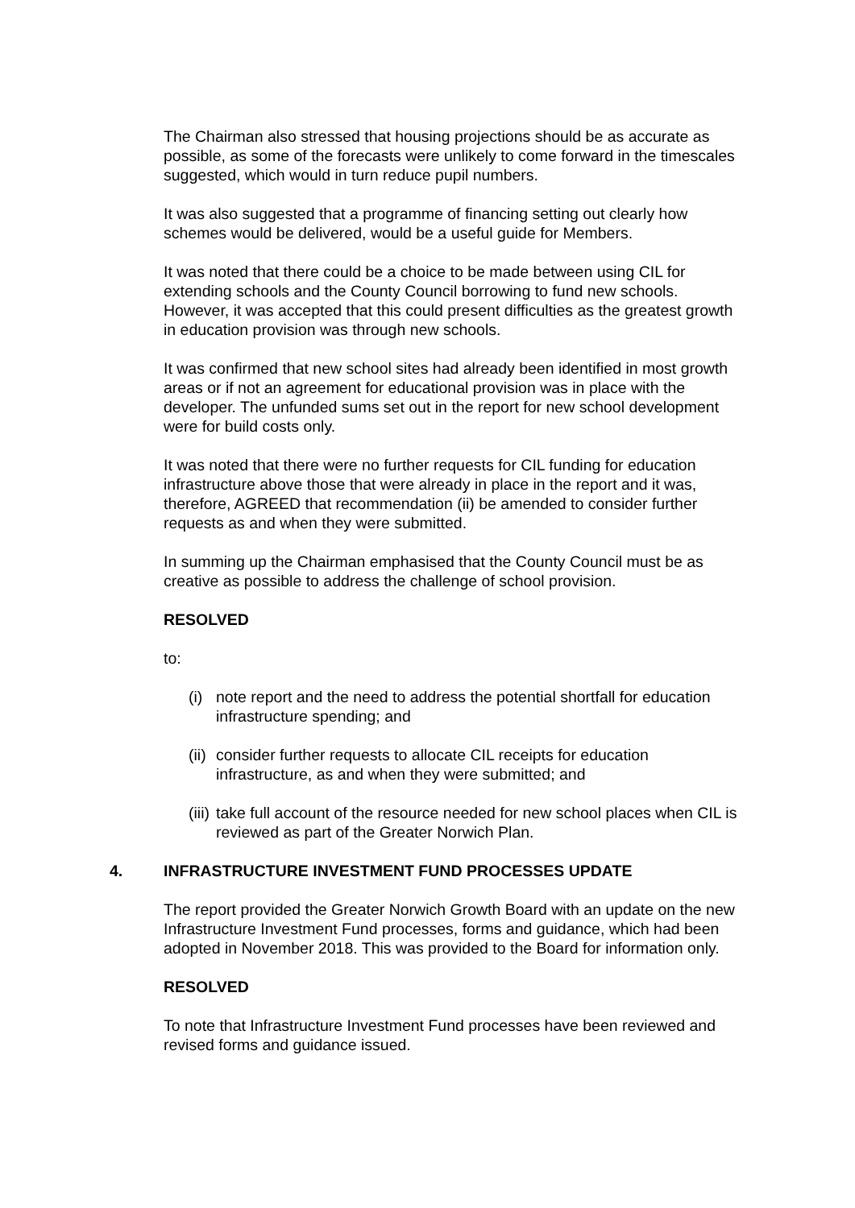The Chairman also stressed that housing projections should be as accurate as possible, as some of the forecasts were unlikely to come forward in the timescales suggested, which would in turn reduce pupil numbers.
It was also suggested that a programme of financing setting out clearly how schemes would be delivered, would be a useful guide for Members.
It was noted that there could be a choice to be made between using CIL for extending schools and the County Council borrowing to fund new schools. However, it was accepted that this could present difficulties as the greatest growth in education provision was through new schools.
It was confirmed that new school sites had already been identified in most growth areas or if not an agreement for educational provision was in place with the developer. The unfunded sums set out in the report for new school development were for build costs only.
It was noted that there were no further requests for CIL funding for education infrastructure above those that were already in place in the report and it was, therefore, AGREED that recommendation (ii) be amended to consider further requests as and when they were submitted.
In summing up the Chairman emphasised that the County Council must be as creative as possible to address the challenge of school provision.
RESOLVED
to:
(i) note report and the need to address the potential shortfall for education infrastructure spending; and
(ii) consider further requests to allocate CIL receipts for education infrastructure, as and when they were submitted; and
(iii) take full account of the resource needed for new school places when CIL is reviewed as part of the Greater Norwich Plan.
4. INFRASTRUCTURE INVESTMENT FUND PROCESSES UPDATE
The report provided the Greater Norwich Growth Board with an update on the new Infrastructure Investment Fund processes, forms and guidance, which had been adopted in November 2018. This was provided to the Board for information only.
RESOLVED
To note that Infrastructure Investment Fund processes have been reviewed and revised forms and guidance issued.